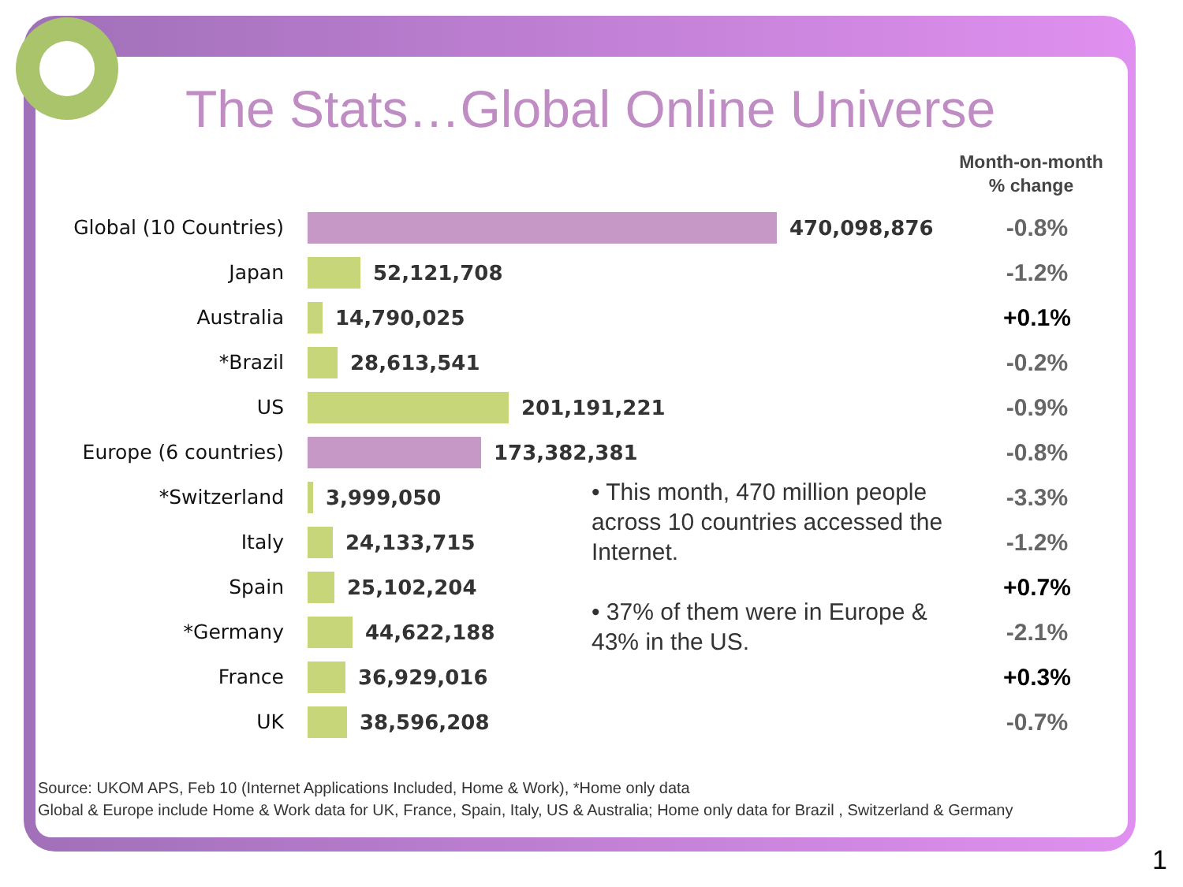The Stats…Global Online Universe
Month-on-month
% change
Global (10 Countries) 470,098,876
-0.8%
Japan 52,121,708
-1.2%
Australia 14,790,025
+0.1%
*Brazil 28,613,541
-0.2%
US 201,191,221
-0.9%
Europe (6 countries) 173,382,381
-0.8%
*Switzerland 3,999,050
-3.3%
Italy 24,133,715
-1.2%
Spain 25,102,204
+0.7%
*Germany 44,622,188
-2.1%
France 36,929,016
+0.3%
UK 38,596,208
-0.7%
• This month, 470 million people across 10 countries accessed the Internet.
• 37% of them were in Europe & 43% in the US.
Source: UKOM APS, Feb 10 (Internet Applications Included, Home & Work), *Home only data
Global & Europe include Home & Work data for UK, France, Spain, Italy, US & Australia; Home only data for Brazil , Switzerland & Germany
1